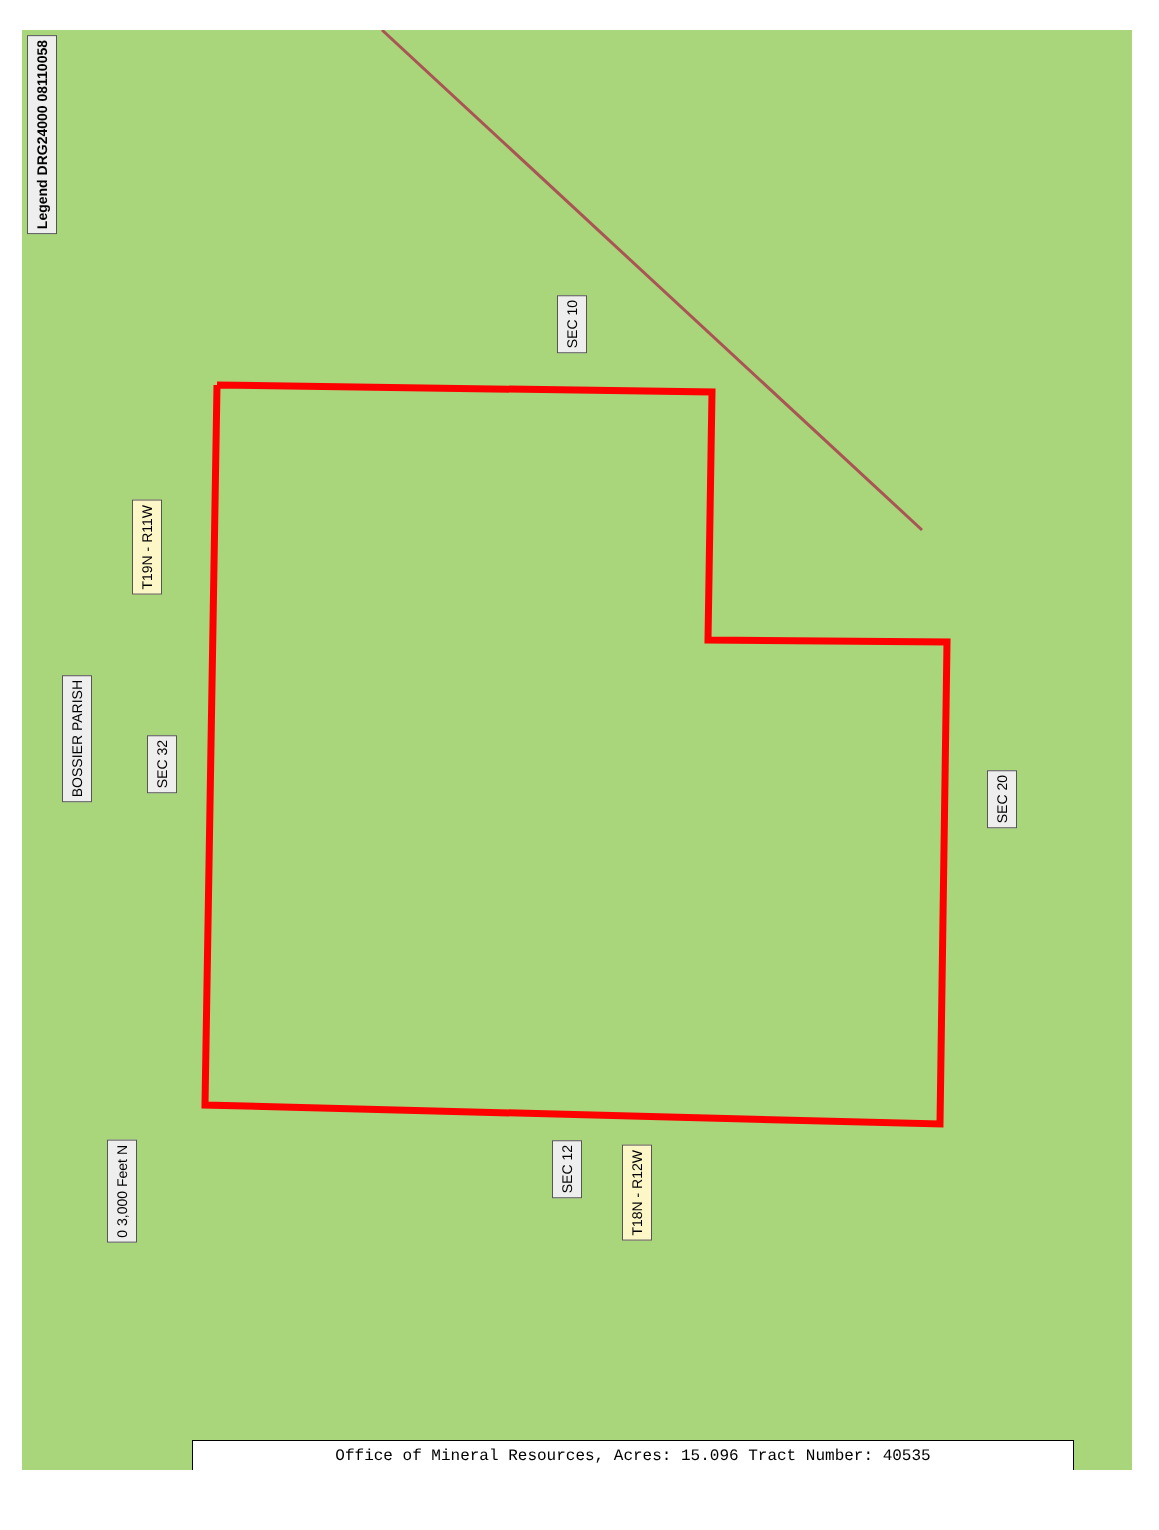Legend DRG24000 08110058
SEC 10
T19N - R11W
BOSSIER PARISH
SEC 32
SEC 20
SEC 12
T18N - R12W
0 3,000 Feet N
Office of Mineral Resources, Acres: 15.096 Tract Number: 40535